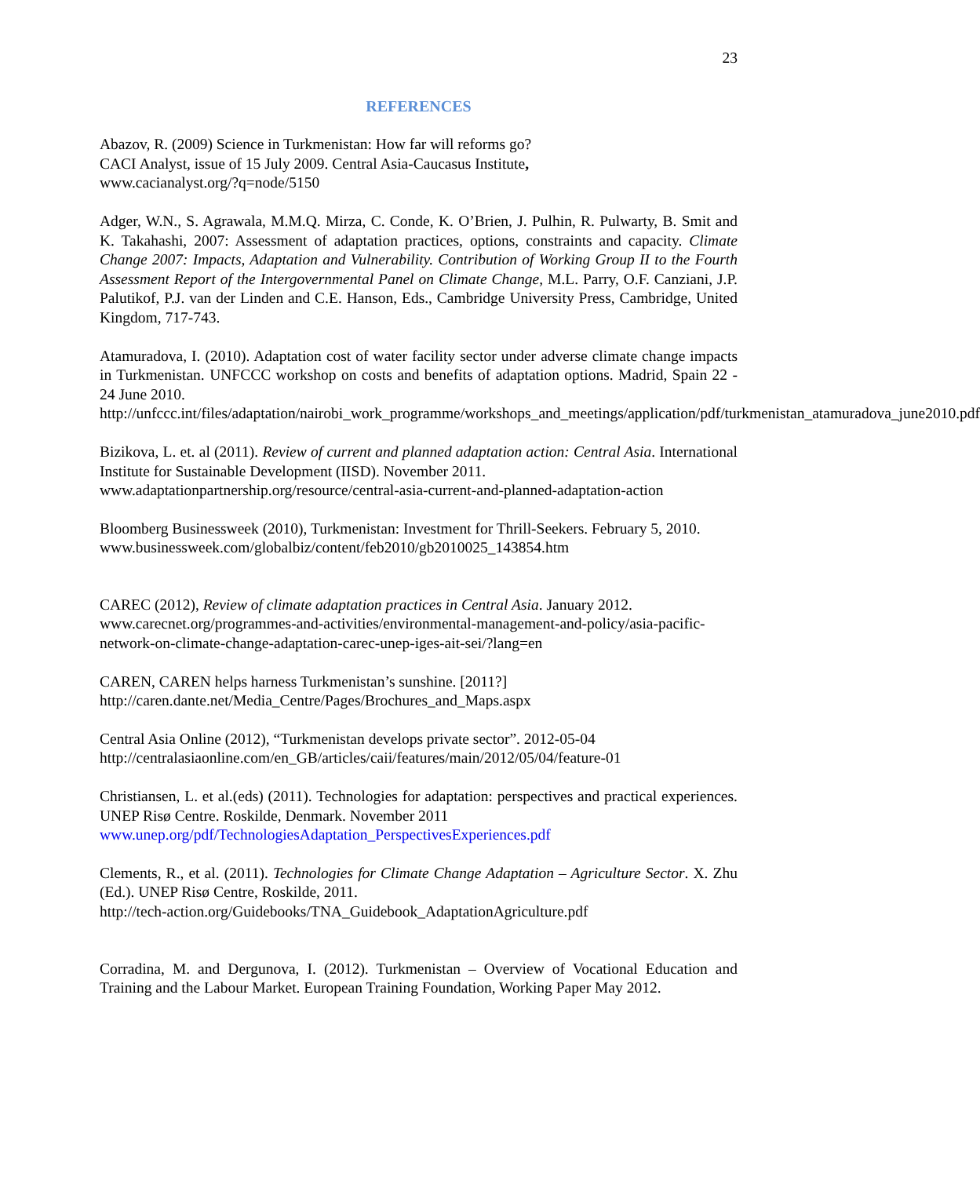23
REFERENCES
Abazov, R. (2009) Science in Turkmenistan: How far will reforms go?
CACI Analyst, issue of 15 July 2009. Central Asia-Caucasus Institute,
www.cacianalyst.org/?q=node/5150
Adger, W.N., S. Agrawala, M.M.Q. Mirza, C. Conde, K. O’Brien, J. Pulhin, R. Pulwarty, B. Smit and K. Takahashi, 2007: Assessment of adaptation practices, options, constraints and capacity. Climate Change 2007: Impacts, Adaptation and Vulnerability. Contribution of Working Group II to the Fourth Assessment Report of the Intergovernmental Panel on Climate Change, M.L. Parry, O.F. Canziani, J.P. Palutikof, P.J. van der Linden and C.E. Hanson, Eds., Cambridge University Press, Cambridge, United Kingdom, 717-743.
Atamuradova, I. (2010). Adaptation cost of water facility sector under adverse climate change impacts in Turkmenistan. UNFCCC workshop on costs and benefits of adaptation options. Madrid, Spain 22 - 24 June 2010.
http://unfccc.int/files/adaptation/nairobi_work_programme/workshops_and_meetings/application/pdf/turkmenistan_atamuradova_june2010.pdf
Bizikova, L. et. al (2011). Review of current and planned adaptation action: Central Asia. International Institute for Sustainable Development (IISD). November 2011.
www.adaptationpartnership.org/resource/central-asia-current-and-planned-adaptation-action
Bloomberg Businessweek (2010), Turkmenistan: Investment for Thrill-Seekers. February 5, 2010.
www.businessweek.com/globalbiz/content/feb2010/gb2010025_143854.htm
CAREC (2012), Review of climate adaptation practices in Central Asia. January 2012.
www.carecnet.org/programmes-and-activities/environmental-management-and-policy/asia-pacific-network-on-climate-change-adaptation-carec-unep-iges-ait-sei/?lang=en
CAREN, CAREN helps harness Turkmenistan’s sunshine. [2011?]
http://caren.dante.net/Media_Centre/Pages/Brochures_and_Maps.aspx
Central Asia Online (2012), “Turkmenistan develops private sector”. 2012-05-04
http://centralasiaonline.com/en_GB/articles/caii/features/main/2012/05/04/feature-01
Christiansen, L. et al.(eds) (2011). Technologies for adaptation: perspectives and practical experiences. UNEP Risø Centre. Roskilde, Denmark. November 2011
www.unep.org/pdf/TechnologiesAdaptation_PerspectivesExperiences.pdf
Clements, R., et al. (2011). Technologies for Climate Change Adaptation – Agriculture Sector. X. Zhu (Ed.). UNEP Risø Centre, Roskilde, 2011.
http://tech-action.org/Guidebooks/TNA_Guidebook_AdaptationAgriculture.pdf
Corradina, M. and Dergunova, I. (2012). Turkmenistan – Overview of Vocational Education and Training and the Labour Market. European Training Foundation, Working Paper May 2012.